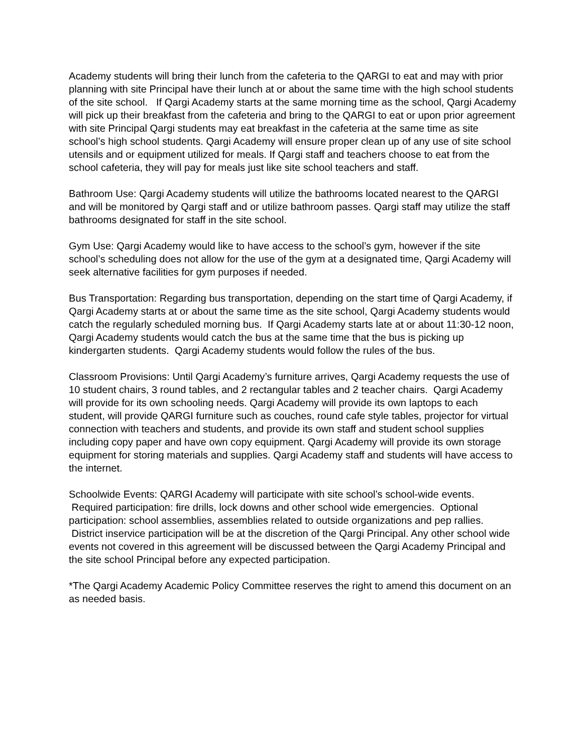Academy students will bring their lunch from the cafeteria to the QARGI to eat and may with prior planning with site Principal have their lunch at or about the same time with the high school students of the site school. If Qargi Academy starts at the same morning time as the school, Qargi Academy will pick up their breakfast from the cafeteria and bring to the QARGI to eat or upon prior agreement with site Principal Qargi students may eat breakfast in the cafeteria at the same time as site school’s high school students. Qargi Academy will ensure proper clean up of any use of site school utensils and or equipment utilized for meals. If Qargi staff and teachers choose to eat from the school cafeteria, they will pay for meals just like site school teachers and staff.
Bathroom Use: Qargi Academy students will utilize the bathrooms located nearest to the QARGI and will be monitored by Qargi staff and or utilize bathroom passes. Qargi staff may utilize the staff bathrooms designated for staff in the site school.
Gym Use: Qargi Academy would like to have access to the school’s gym, however if the site school’s scheduling does not allow for the use of the gym at a designated time, Qargi Academy will seek alternative facilities for gym purposes if needed.
Bus Transportation: Regarding bus transportation, depending on the start time of Qargi Academy, if Qargi Academy starts at or about the same time as the site school, Qargi Academy students would catch the regularly scheduled morning bus. If Qargi Academy starts late at or about 11:30-12 noon, Qargi Academy students would catch the bus at the same time that the bus is picking up kindergarten students. Qargi Academy students would follow the rules of the bus.
Classroom Provisions: Until Qargi Academy’s furniture arrives, Qargi Academy requests the use of 10 student chairs, 3 round tables, and 2 rectangular tables and 2 teacher chairs. Qargi Academy will provide for its own schooling needs. Qargi Academy will provide its own laptops to each student, will provide QARGI furniture such as couches, round cafe style tables, projector for virtual connection with teachers and students, and provide its own staff and student school supplies including copy paper and have own copy equipment. Qargi Academy will provide its own storage equipment for storing materials and supplies. Qargi Academy staff and students will have access to the internet.
Schoolwide Events: QARGI Academy will participate with site school’s school-wide events. Required participation: fire drills, lock downs and other school wide emergencies. Optional participation: school assemblies, assemblies related to outside organizations and pep rallies. District inservice participation will be at the discretion of the Qargi Principal. Any other school wide events not covered in this agreement will be discussed between the Qargi Academy Principal and the site school Principal before any expected participation.
*The Qargi Academy Academic Policy Committee reserves the right to amend this document on an as needed basis.